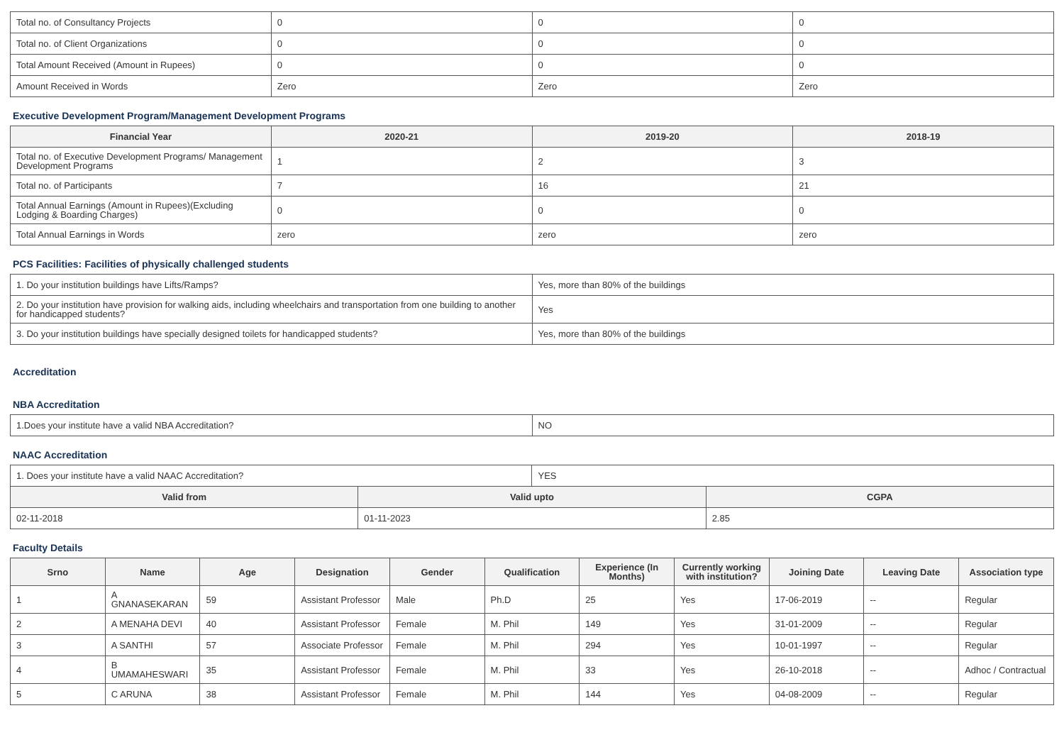| Total no. of Consultancy Projects | 0 | 0 | 0 |
| Total no. of Client Organizations | 0 | 0 | 0 |
| Total Amount Received (Amount in Rupees) | 0 | 0 | 0 |
| Amount Received in Words | Zero | Zero | Zero |
Executive Development Program/Management Development Programs
| Financial Year | 2020-21 | 2019-20 | 2018-19 |
| --- | --- | --- | --- |
| Total no. of Executive Development Programs/ Management Development Programs | 1 | 2 | 3 |
| Total no. of Participants | 7 | 16 | 21 |
| Total Annual Earnings (Amount in Rupees)(Excluding Lodging & Boarding Charges) | 0 | 0 | 0 |
| Total Annual Earnings in Words | zero | zero | zero |
PCS Facilities: Facilities of physically challenged students
| 1. Do your institution buildings have Lifts/Ramps? | Yes, more than 80% of the buildings |
| 2. Do your institution have provision for walking aids, including wheelchairs and transportation from one building to another for handicapped students? | Yes |
| 3. Do your institution buildings have specially designed toilets for handicapped students? | Yes, more than 80% of the buildings |
Accreditation
NBA Accreditation
| 1.Does your institute have a valid NBA Accreditation? | NO |
NAAC Accreditation
| 1. Does your institute have a valid NAAC Accreditation? | | YES | |
| Valid from | Valid upto | | CGPA |
| 02-11-2018 | 01-11-2023 | | 2.85 |
Faculty Details
| Srno | Name | Age | Designation | Gender | Qualification | Experience (In Months) | Currently working with institution? | Joining Date | Leaving Date | Association type |
| --- | --- | --- | --- | --- | --- | --- | --- | --- | --- | --- |
| 1 | A GNANASEKARAN | 59 | Assistant Professor | Male | Ph.D | 25 | Yes | 17-06-2019 | -- | Regular |
| 2 | A MENAHA DEVI | 40 | Assistant Professor | Female | M. Phil | 149 | Yes | 31-01-2009 | -- | Regular |
| 3 | A SANTHI | 57 | Associate Professor | Female | M. Phil | 294 | Yes | 10-01-1997 | -- | Regular |
| 4 | B UMAMAHESWARI | 35 | Assistant Professor | Female | M. Phil | 33 | Yes | 26-10-2018 | -- | Adhoc / Contractual |
| 5 | C ARUNA | 38 | Assistant Professor | Female | M. Phil | 144 | Yes | 04-08-2009 | -- | Regular |